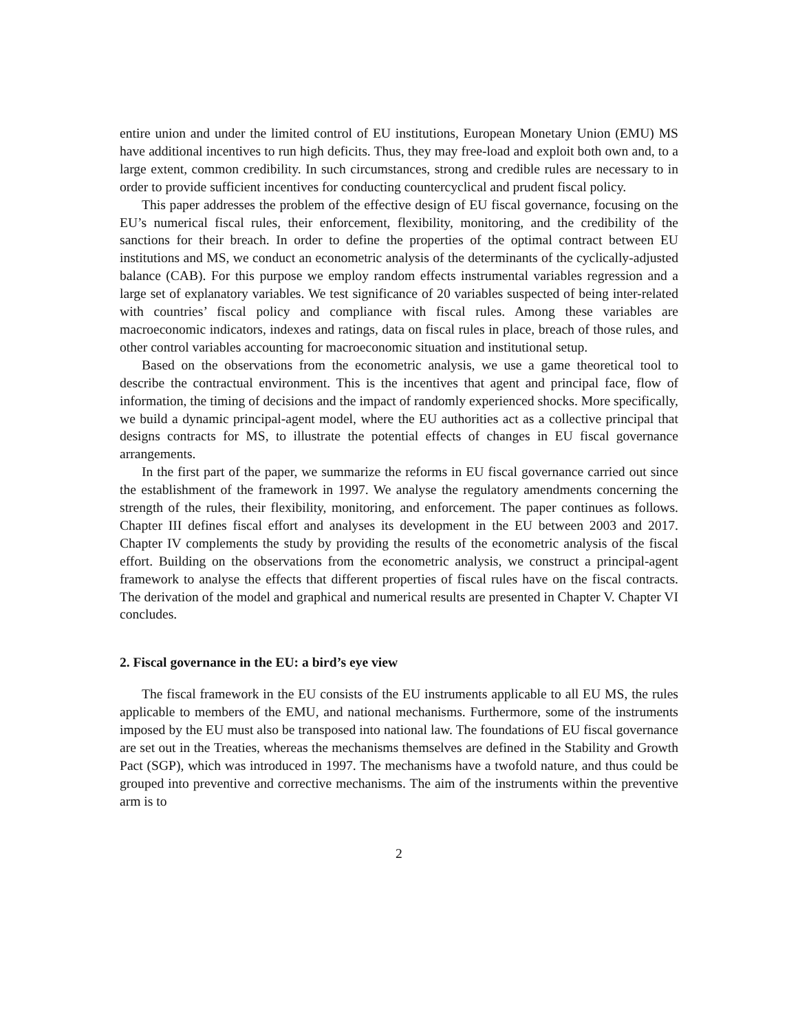entire union and under the limited control of EU institutions, European Monetary Union (EMU) MS have additional incentives to run high deficits. Thus, they may free-load and exploit both own and, to a large extent, common credibility. In such circumstances, strong and credible rules are necessary to in order to provide sufficient incentives for conducting countercyclical and prudent fiscal policy.
This paper addresses the problem of the effective design of EU fiscal governance, focusing on the EU’s numerical fiscal rules, their enforcement, flexibility, monitoring, and the credibility of the sanctions for their breach. In order to define the properties of the optimal contract between EU institutions and MS, we conduct an econometric analysis of the determinants of the cyclically-adjusted balance (CAB). For this purpose we employ random effects instrumental variables regression and a large set of explanatory variables. We test significance of 20 variables suspected of being inter-related with countries’ fiscal policy and compliance with fiscal rules. Among these variables are macroeconomic indicators, indexes and ratings, data on fiscal rules in place, breach of those rules, and other control variables accounting for macroeconomic situation and institutional setup.
Based on the observations from the econometric analysis, we use a game theoretical tool to describe the contractual environment. This is the incentives that agent and principal face, flow of information, the timing of decisions and the impact of randomly experienced shocks. More specifically, we build a dynamic principal-agent model, where the EU authorities act as a collective principal that designs contracts for MS, to illustrate the potential effects of changes in EU fiscal governance arrangements.
In the first part of the paper, we summarize the reforms in EU fiscal governance carried out since the establishment of the framework in 1997. We analyse the regulatory amendments concerning the strength of the rules, their flexibility, monitoring, and enforcement. The paper continues as follows. Chapter III defines fiscal effort and analyses its development in the EU between 2003 and 2017. Chapter IV complements the study by providing the results of the econometric analysis of the fiscal effort. Building on the observations from the econometric analysis, we construct a principal-agent framework to analyse the effects that different properties of fiscal rules have on the fiscal contracts. The derivation of the model and graphical and numerical results are presented in Chapter V. Chapter VI concludes.
2. Fiscal governance in the EU: a bird’s eye view
The fiscal framework in the EU consists of the EU instruments applicable to all EU MS, the rules applicable to members of the EMU, and national mechanisms. Furthermore, some of the instruments imposed by the EU must also be transposed into national law. The foundations of EU fiscal governance are set out in the Treaties, whereas the mechanisms themselves are defined in the Stability and Growth Pact (SGP), which was introduced in 1997. The mechanisms have a twofold nature, and thus could be grouped into preventive and corrective mechanisms. The aim of the instruments within the preventive arm is to
2